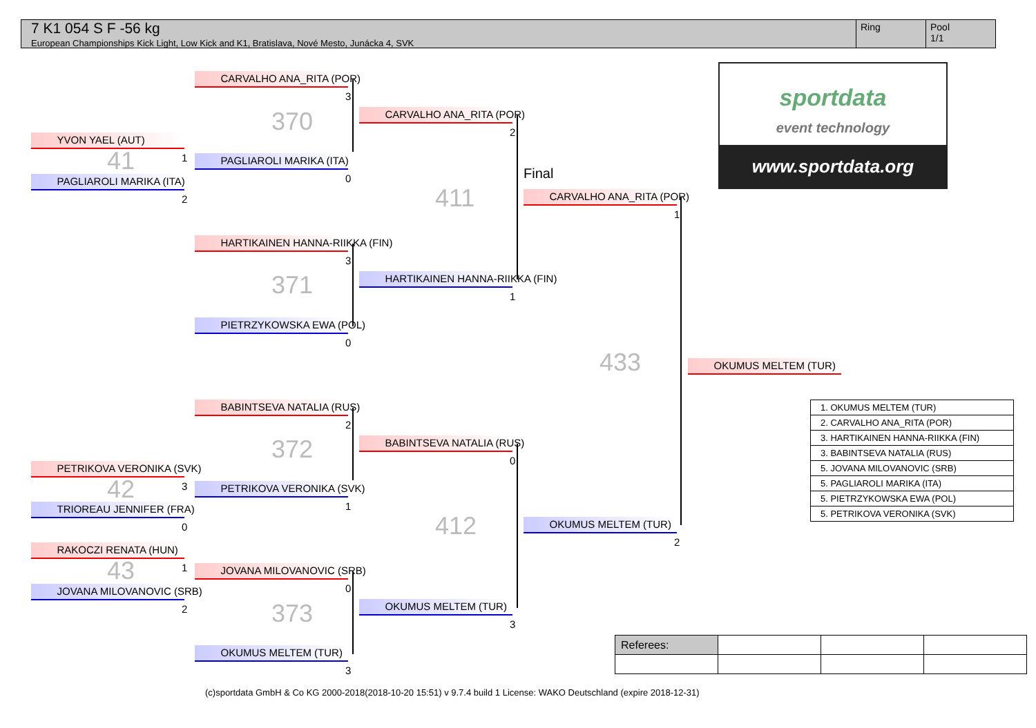7 K1 054 S F -56 kg
European Championships Kick Light, Low Kick and K1, Bratislava, Nové Mesto, Junácka 4, SVK
Ring Pool
1/1
sportdata
event technology
www.sportdata.org
YVON YAEL (AUT)
41 1
PAGLIAROLI MARIKA (ITA)
2
PETRIKOVA VERONIKA (SVK)
42 3
TRIOREAU JENNIFER (FRA)
0
RAKOCZI RENATA (HUN)
43 1
JOVANA MILOVANOVIC (SRB)
2
CARVALHO ANA_RITA (POR)
3
370
PAGLIAROLI MARIKA (ITA)
0
HARTIKAINEN HANNA-RIIKKA (FIN)
3
371
PIETRZYKOWSKA EWA (POL)
0
BABINTSEVA NATALIA (RUS)
2
372
PETRIKOVA VERONIKA (SVK)
1
JOVANA MILOVANOVIC (SRB)
0
373
OKUMUS MELTEM (TUR)
3
CARVALHO ANA_RITA (POR)
2
411
HARTIKAINEN HANNA-RIIKKA (FIN)
1
BABINTSEVA NATALIA (RUS)
0
412
OKUMUS MELTEM (TUR)
3
Final
CARVALHO ANA_RITA (POR)
1
433
OKUMUS MELTEM (TUR)
2
OKUMUS MELTEM (TUR)
| 1. OKUMUS MELTEM (TUR) |
| 2. CARVALHO ANA_RITA (POR) |
| 3. HARTIKAINEN HANNA-RIIKKA (FIN) |
| 3. BABINTSEVA NATALIA (RUS) |
| 5. JOVANA MILOVANOVIC (SRB) |
| 5. PAGLIAROLI MARIKA (ITA) |
| 5. PIETRZYKOWSKA EWA (POL) |
| 5. PETRIKOVA VERONIKA (SVK) |
| Referees: | | | |
(c)sportdata GmbH & Co KG 2000-2018(2018-10-20 15:51) v 9.7.4 build 1 License: WAKO Deutschland (expire 2018-12-31)